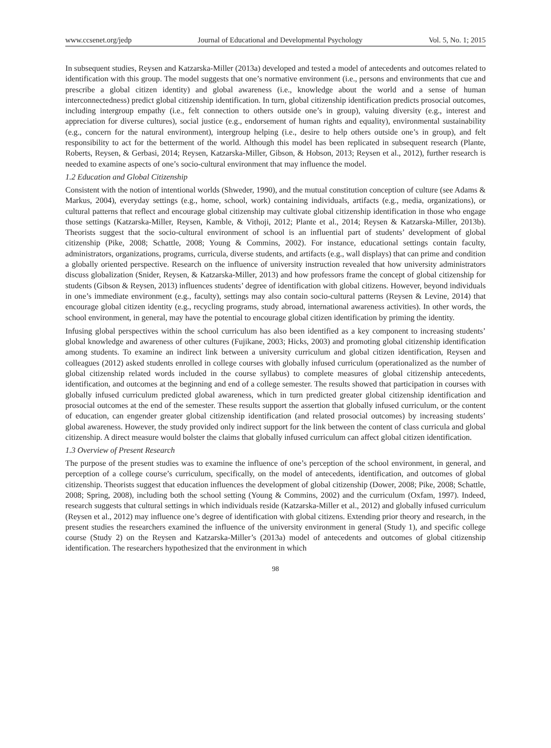www.ccsenet.org/jedp Journal of Educational and Developmental Psychology Vol. 5, No. 1; 2015
In subsequent studies, Reysen and Katzarska-Miller (2013a) developed and tested a model of antecedents and outcomes related to identification with this group. The model suggests that one’s normative environment (i.e., persons and environments that cue and prescribe a global citizen identity) and global awareness (i.e., knowledge about the world and a sense of human interconnectedness) predict global citizenship identification. In turn, global citizenship identification predicts prosocial outcomes, including intergroup empathy (i.e., felt connection to others outside one’s in group), valuing diversity (e.g., interest and appreciation for diverse cultures), social justice (e.g., endorsement of human rights and equality), environmental sustainability (e.g., concern for the natural environment), intergroup helping (i.e., desire to help others outside one’s in group), and felt responsibility to act for the betterment of the world. Although this model has been replicated in subsequent research (Plante, Roberts, Reysen, & Gerbasi, 2014; Reysen, Katzarska-Miller, Gibson, & Hobson, 2013; Reysen et al., 2012), further research is needed to examine aspects of one’s socio-cultural environment that may influence the model.
1.2 Education and Global Citizenship
Consistent with the notion of intentional worlds (Shweder, 1990), and the mutual constitution conception of culture (see Adams & Markus, 2004), everyday settings (e.g., home, school, work) containing individuals, artifacts (e.g., media, organizations), or cultural patterns that reflect and encourage global citizenship may cultivate global citizenship identification in those who engage those settings (Katzarska-Miller, Reysen, Kamble, & Vithoji, 2012; Plante et al., 2014; Reysen & Katzarska-Miller, 2013b). Theorists suggest that the socio-cultural environment of school is an influential part of students’ development of global citizenship (Pike, 2008; Schattle, 2008; Young & Commins, 2002). For instance, educational settings contain faculty, administrators, organizations, programs, curricula, diverse students, and artifacts (e.g., wall displays) that can prime and condition a globally oriented perspective. Research on the influence of university instruction revealed that how university administrators discuss globalization (Snider, Reysen, & Katzarska-Miller, 2013) and how professors frame the concept of global citizenship for students (Gibson & Reysen, 2013) influences students’ degree of identification with global citizens. However, beyond individuals in one’s immediate environment (e.g., faculty), settings may also contain socio-cultural patterns (Reysen & Levine, 2014) that encourage global citizen identity (e.g., recycling programs, study abroad, international awareness activities). In other words, the school environment, in general, may have the potential to encourage global citizen identification by priming the identity.
Infusing global perspectives within the school curriculum has also been identified as a key component to increasing students’ global knowledge and awareness of other cultures (Fujikane, 2003; Hicks, 2003) and promoting global citizenship identification among students. To examine an indirect link between a university curriculum and global citizen identification, Reysen and colleagues (2012) asked students enrolled in college courses with globally infused curriculum (operationalized as the number of global citizenship related words included in the course syllabus) to complete measures of global citizenship antecedents, identification, and outcomes at the beginning and end of a college semester. The results showed that participation in courses with globally infused curriculum predicted global awareness, which in turn predicted greater global citizenship identification and prosocial outcomes at the end of the semester. These results support the assertion that globally infused curriculum, or the content of education, can engender greater global citizenship identification (and related prosocial outcomes) by increasing students’ global awareness. However, the study provided only indirect support for the link between the content of class curricula and global citizenship. A direct measure would bolster the claims that globally infused curriculum can affect global citizen identification.
1.3 Overview of Present Research
The purpose of the present studies was to examine the influence of one’s perception of the school environment, in general, and perception of a college course’s curriculum, specifically, on the model of antecedents, identification, and outcomes of global citizenship. Theorists suggest that education influences the development of global citizenship (Dower, 2008; Pike, 2008; Schattle, 2008; Spring, 2008), including both the school setting (Young & Commins, 2002) and the curriculum (Oxfam, 1997). Indeed, research suggests that cultural settings in which individuals reside (Katzarska-Miller et al., 2012) and globally infused curriculum (Reysen et al., 2012) may influence one’s degree of identification with global citizens. Extending prior theory and research, in the present studies the researchers examined the influence of the university environment in general (Study 1), and specific college course (Study 2) on the Reysen and Katzarska-Miller’s (2013a) model of antecedents and outcomes of global citizenship identification. The researchers hypothesized that the environment in which
98